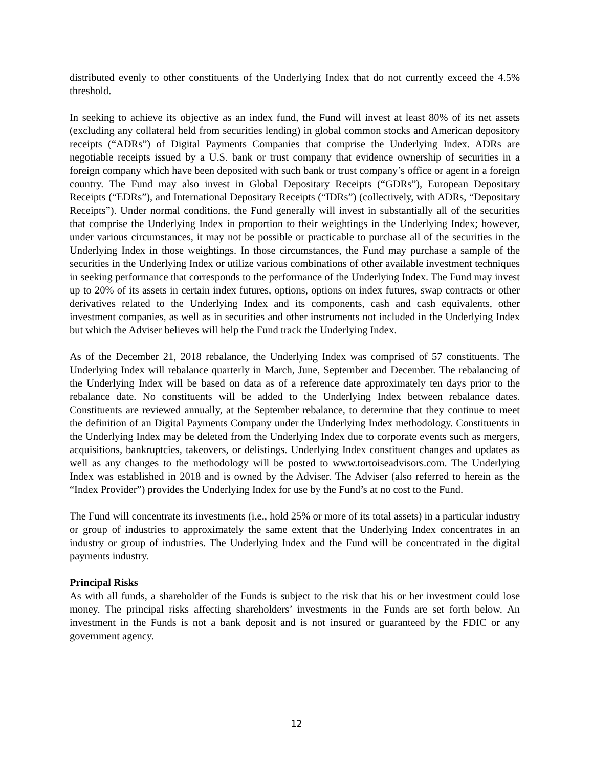distributed evenly to other constituents of the Underlying Index that do not currently exceed the 4.5% threshold.
In seeking to achieve its objective as an index fund, the Fund will invest at least 80% of its net assets (excluding any collateral held from securities lending) in global common stocks and American depository receipts (“ADRs”) of Digital Payments Companies that comprise the Underlying Index. ADRs are negotiable receipts issued by a U.S. bank or trust company that evidence ownership of securities in a foreign company which have been deposited with such bank or trust company’s office or agent in a foreign country. The Fund may also invest in Global Depositary Receipts (“GDRs”), European Depositary Receipts (“EDRs”), and International Depositary Receipts (“IDRs”) (collectively, with ADRs, “Depositary Receipts”). Under normal conditions, the Fund generally will invest in substantially all of the securities that comprise the Underlying Index in proportion to their weightings in the Underlying Index; however, under various circumstances, it may not be possible or practicable to purchase all of the securities in the Underlying Index in those weightings. In those circumstances, the Fund may purchase a sample of the securities in the Underlying Index or utilize various combinations of other available investment techniques in seeking performance that corresponds to the performance of the Underlying Index. The Fund may invest up to 20% of its assets in certain index futures, options, options on index futures, swap contracts or other derivatives related to the Underlying Index and its components, cash and cash equivalents, other investment companies, as well as in securities and other instruments not included in the Underlying Index but which the Adviser believes will help the Fund track the Underlying Index.
As of the December 21, 2018 rebalance, the Underlying Index was comprised of 57 constituents. The Underlying Index will rebalance quarterly in March, June, September and December. The rebalancing of the Underlying Index will be based on data as of a reference date approximately ten days prior to the rebalance date. No constituents will be added to the Underlying Index between rebalance dates. Constituents are reviewed annually, at the September rebalance, to determine that they continue to meet the definition of an Digital Payments Company under the Underlying Index methodology. Constituents in the Underlying Index may be deleted from the Underlying Index due to corporate events such as mergers, acquisitions, bankruptcies, takeovers, or delistings. Underlying Index constituent changes and updates as well as any changes to the methodology will be posted to www.tortoiseadvisors.com. The Underlying Index was established in 2018 and is owned by the Adviser. The Adviser (also referred to herein as the “Index Provider”) provides the Underlying Index for use by the Fund’s at no cost to the Fund.
The Fund will concentrate its investments (i.e., hold 25% or more of its total assets) in a particular industry or group of industries to approximately the same extent that the Underlying Index concentrates in an industry or group of industries. The Underlying Index and the Fund will be concentrated in the digital payments industry.
Principal Risks
As with all funds, a shareholder of the Funds is subject to the risk that his or her investment could lose money. The principal risks affecting shareholders’ investments in the Funds are set forth below. An investment in the Funds is not a bank deposit and is not insured or guaranteed by the FDIC or any government agency.
12